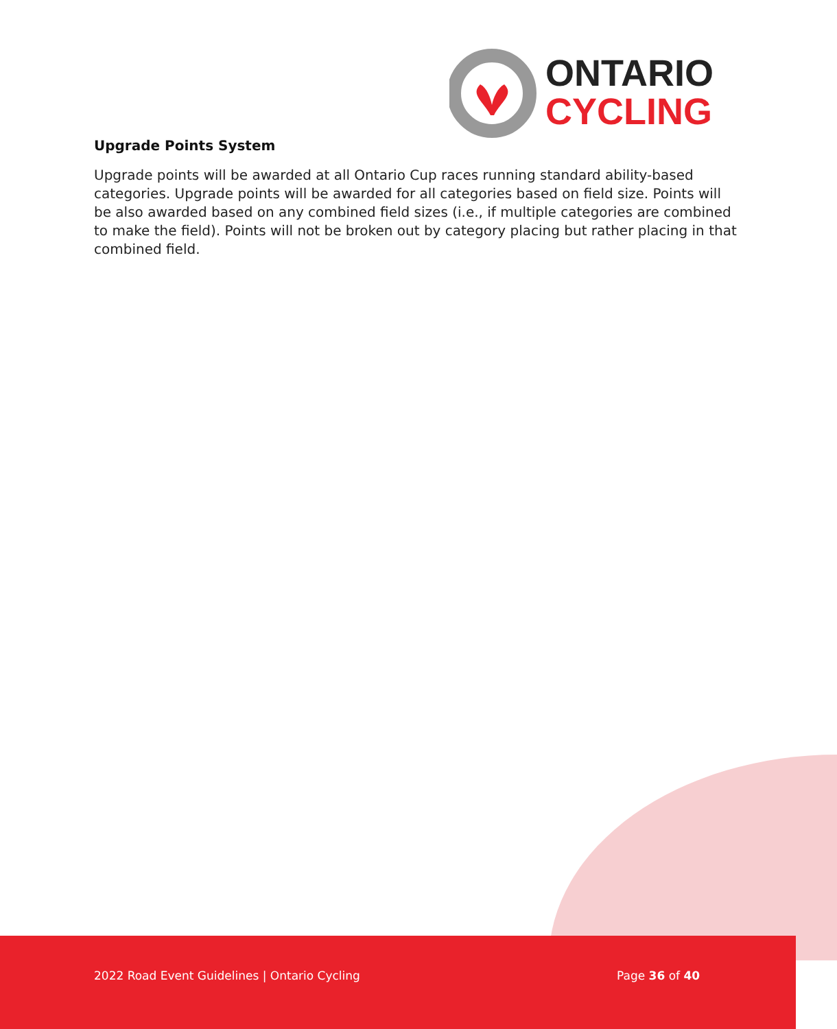ONTARIO
CYCLING
Upgrade Points System
Upgrade points will be awarded at all Ontario Cup races running standard ability-based categories. Upgrade points will be awarded for all categories based on field size. Points will be also awarded based on any combined field sizes (i.e., if multiple categories are combined to make the field). Points will not be broken out by category placing but rather placing in that combined field.
2022 Road Event Guidelines | Ontario Cycling
Page 36 of 40